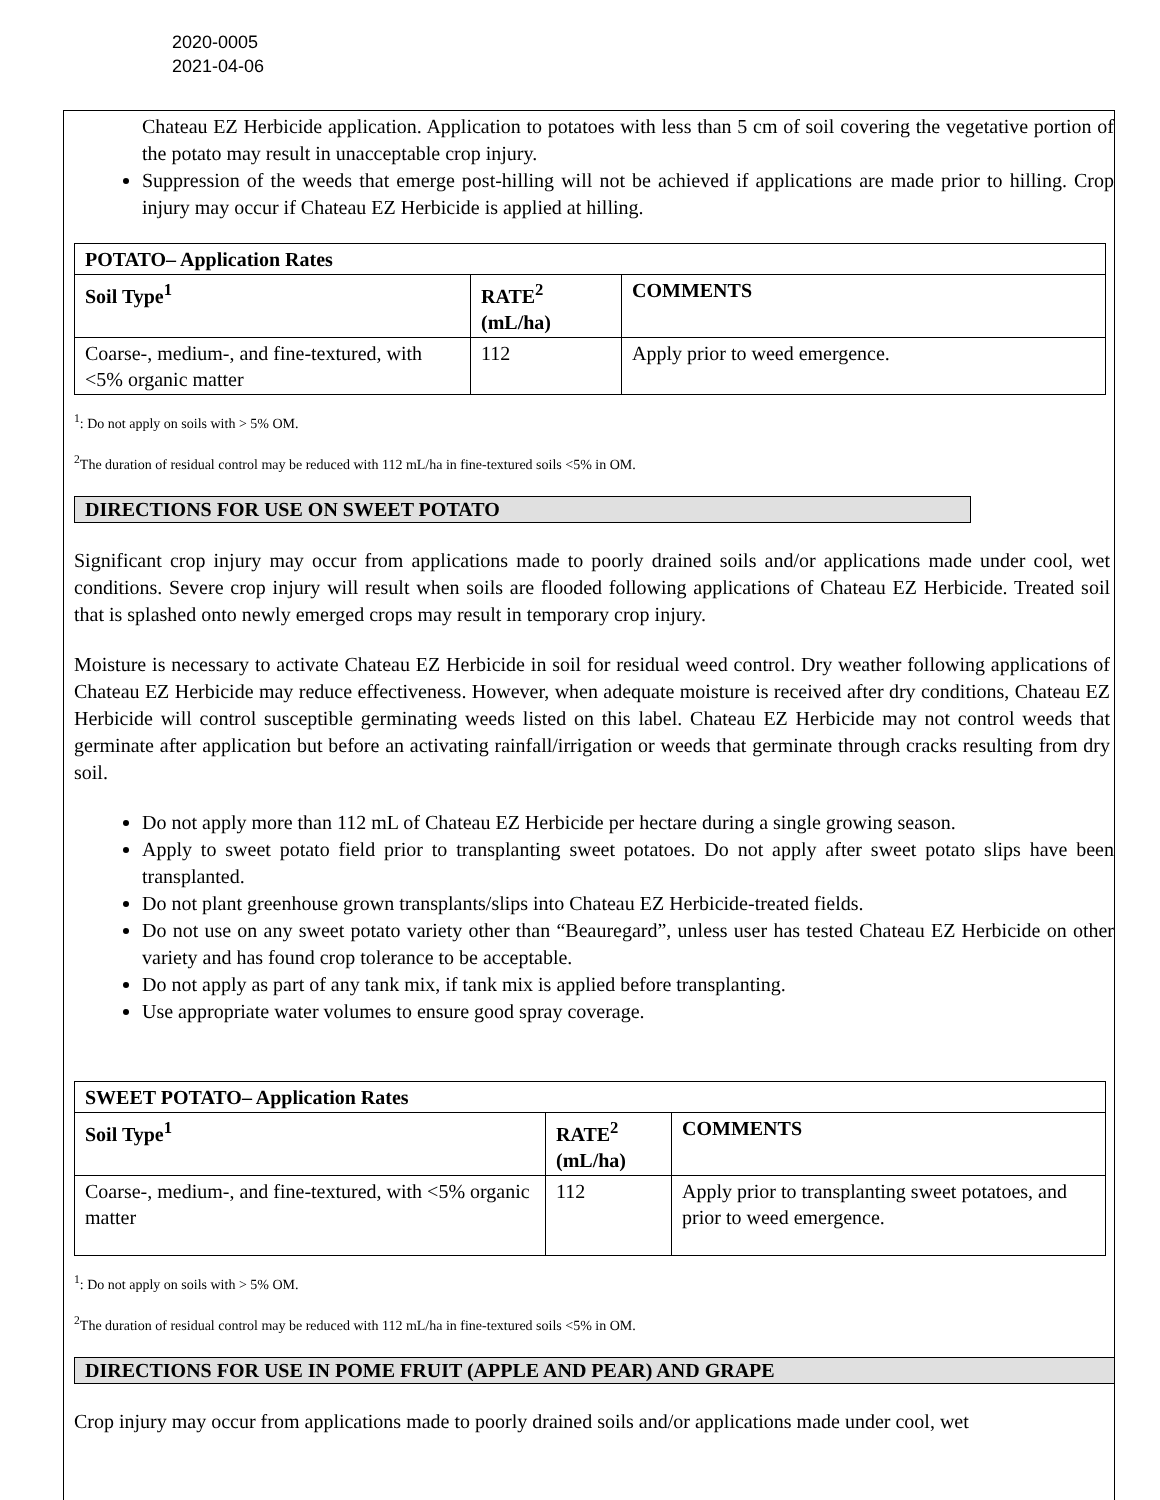2020-0005
2021-04-06
Chateau EZ Herbicide application. Application to potatoes with less than 5 cm of soil covering the vegetative portion of the potato may result in unacceptable crop injury.
Suppression of the weeds that emerge post-hilling will not be achieved if applications are made prior to hilling. Crop injury may occur if Chateau EZ Herbicide is applied at hilling.
| POTATO– Application Rates | | |
| --- | --- | --- |
| Soil Type<sup>1</sup> | RATE<sup>2</sup> (mL/ha) | COMMENTS |
| Coarse-, medium-, and fine-textured, with <5% organic matter | 112 | Apply prior to weed emergence. |
<sup>1</sup>: Do not apply on soils with > 5% OM.
<sup>2</sup> The duration of residual control may be reduced with 112 mL/ha in fine-textured soils <5% in OM.
DIRECTIONS FOR USE ON SWEET POTATO
Significant crop injury may occur from applications made to poorly drained soils and/or applications made under cool, wet conditions. Severe crop injury will result when soils are flooded following applications of Chateau EZ Herbicide. Treated soil that is splashed onto newly emerged crops may result in temporary crop injury.
Moisture is necessary to activate Chateau EZ Herbicide in soil for residual weed control. Dry weather following applications of Chateau EZ Herbicide may reduce effectiveness. However, when adequate moisture is received after dry conditions, Chateau EZ Herbicide will control susceptible germinating weeds listed on this label. Chateau EZ Herbicide may not control weeds that germinate after application but before an activating rainfall/irrigation or weeds that germinate through cracks resulting from dry soil.
Do not apply more than 112 mL of Chateau EZ Herbicide per hectare during a single growing season.
Apply to sweet potato field prior to transplanting sweet potatoes. Do not apply after sweet potato slips have been transplanted.
Do not plant greenhouse grown transplants/slips into Chateau EZ Herbicide-treated fields.
Do not use on any sweet potato variety other than “Beauregard”, unless user has tested Chateau EZ Herbicide on other variety and has found crop tolerance to be acceptable.
Do not apply as part of any tank mix, if tank mix is applied before transplanting.
Use appropriate water volumes to ensure good spray coverage.
| SWEET POTATO– Application Rates | | |
| --- | --- | --- |
| Soil Type<sup>1</sup> | RATE<sup>2</sup> (mL/ha) | COMMENTS |
| Coarse-, medium-, and fine-textured, with <5% organic matter | 112 | Apply prior to transplanting sweet potatoes, and prior to weed emergence. |
<sup>1</sup>: Do not apply on soils with > 5% OM.
<sup>2</sup> The duration of residual control may be reduced with 112 mL/ha in fine-textured soils <5% in OM.
DIRECTIONS FOR USE IN POME FRUIT (APPLE AND PEAR) AND GRAPE
Crop injury may occur from applications made to poorly drained soils and/or applications made under cool, wet